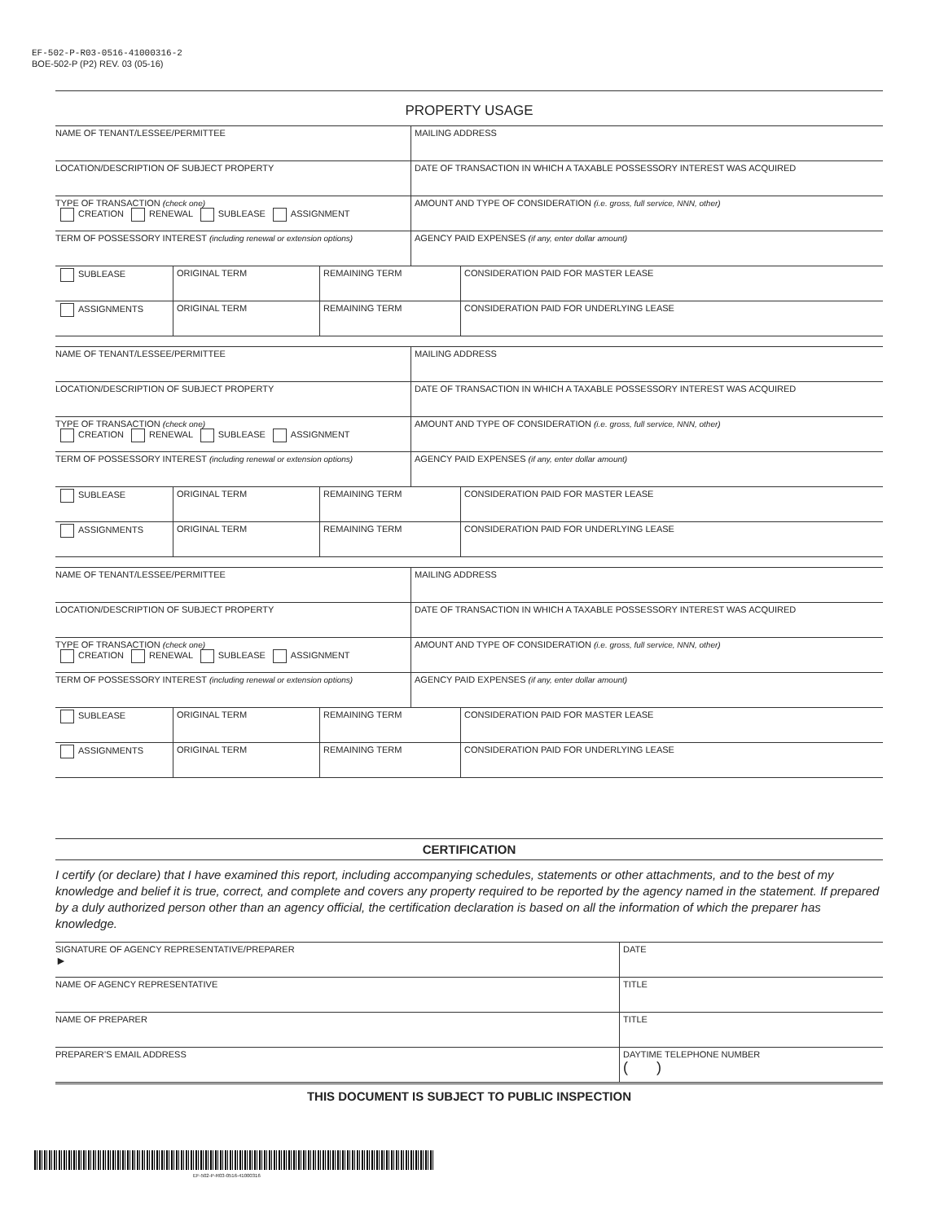EF-502-P-R03-0516-41000316-2
BOE-502-P (P2) REV. 03 (05-16)
PROPERTY USAGE
| NAME OF TENANT/LESSEE/PERMITTEE | MAILING ADDRESS |
| LOCATION/DESCRIPTION OF SUBJECT PROPERTY | DATE OF TRANSACTION IN WHICH A TAXABLE POSSESSORY INTEREST WAS ACQUIRED |
| TYPE OF TRANSACTION (check one) CREATION RENEWAL SUBLEASE ASSIGNMENT | AMOUNT AND TYPE OF CONSIDERATION (i.e. gross, full service, NNN, other) |
| TERM OF POSSESSORY INTEREST (including renewal or extension options) | AGENCY PAID EXPENSES (if any, enter dollar amount) |
| SUBLEASE | ORIGINAL TERM | REMAINING TERM | CONSIDERATION PAID FOR MASTER LEASE |
| ASSIGNMENTS | ORIGINAL TERM | REMAINING TERM | CONSIDERATION PAID FOR UNDERLYING LEASE |
| NAME OF TENANT/LESSEE/PERMITTEE | MAILING ADDRESS |
| LOCATION/DESCRIPTION OF SUBJECT PROPERTY | DATE OF TRANSACTION IN WHICH A TAXABLE POSSESSORY INTEREST WAS ACQUIRED |
| TYPE OF TRANSACTION (check one) CREATION RENEWAL SUBLEASE ASSIGNMENT | AMOUNT AND TYPE OF CONSIDERATION (i.e. gross, full service, NNN, other) |
| TERM OF POSSESSORY INTEREST (including renewal or extension options) | AGENCY PAID EXPENSES (if any, enter dollar amount) |
| SUBLEASE | ORIGINAL TERM | REMAINING TERM | CONSIDERATION PAID FOR MASTER LEASE |
| ASSIGNMENTS | ORIGINAL TERM | REMAINING TERM | CONSIDERATION PAID FOR UNDERLYING LEASE |
| NAME OF TENANT/LESSEE/PERMITTEE | MAILING ADDRESS |
| LOCATION/DESCRIPTION OF SUBJECT PROPERTY | DATE OF TRANSACTION IN WHICH A TAXABLE POSSESSORY INTEREST WAS ACQUIRED |
| TYPE OF TRANSACTION (check one) CREATION RENEWAL SUBLEASE ASSIGNMENT | AMOUNT AND TYPE OF CONSIDERATION (i.e. gross, full service, NNN, other) |
| TERM OF POSSESSORY INTEREST (including renewal or extension options) | AGENCY PAID EXPENSES (if any, enter dollar amount) |
| SUBLEASE | ORIGINAL TERM | REMAINING TERM | CONSIDERATION PAID FOR MASTER LEASE |
| ASSIGNMENTS | ORIGINAL TERM | REMAINING TERM | CONSIDERATION PAID FOR UNDERLYING LEASE |
CERTIFICATION
I certify (or declare) that I have examined this report, including accompanying schedules, statements or other attachments, and to the best of my knowledge and belief it is true, correct, and complete and covers any property required to be reported by the agency named in the statement. If prepared by a duly authorized person other than an agency official, the certification declaration is based on all the information of which the preparer has knowledge.
| SIGNATURE OF AGENCY REPRESENTATIVE/PREPARER ► | DATE |
| NAME OF AGENCY REPRESENTATIVE | TITLE |
| NAME OF PREPARER | TITLE |
| PREPARER’S EMAIL ADDRESS | DAYTIME TELEPHONE NUMBER ( ) |
THIS DOCUMENT IS SUBJECT TO PUBLIC INSPECTION
EF-502-P-R03-0516-41000316